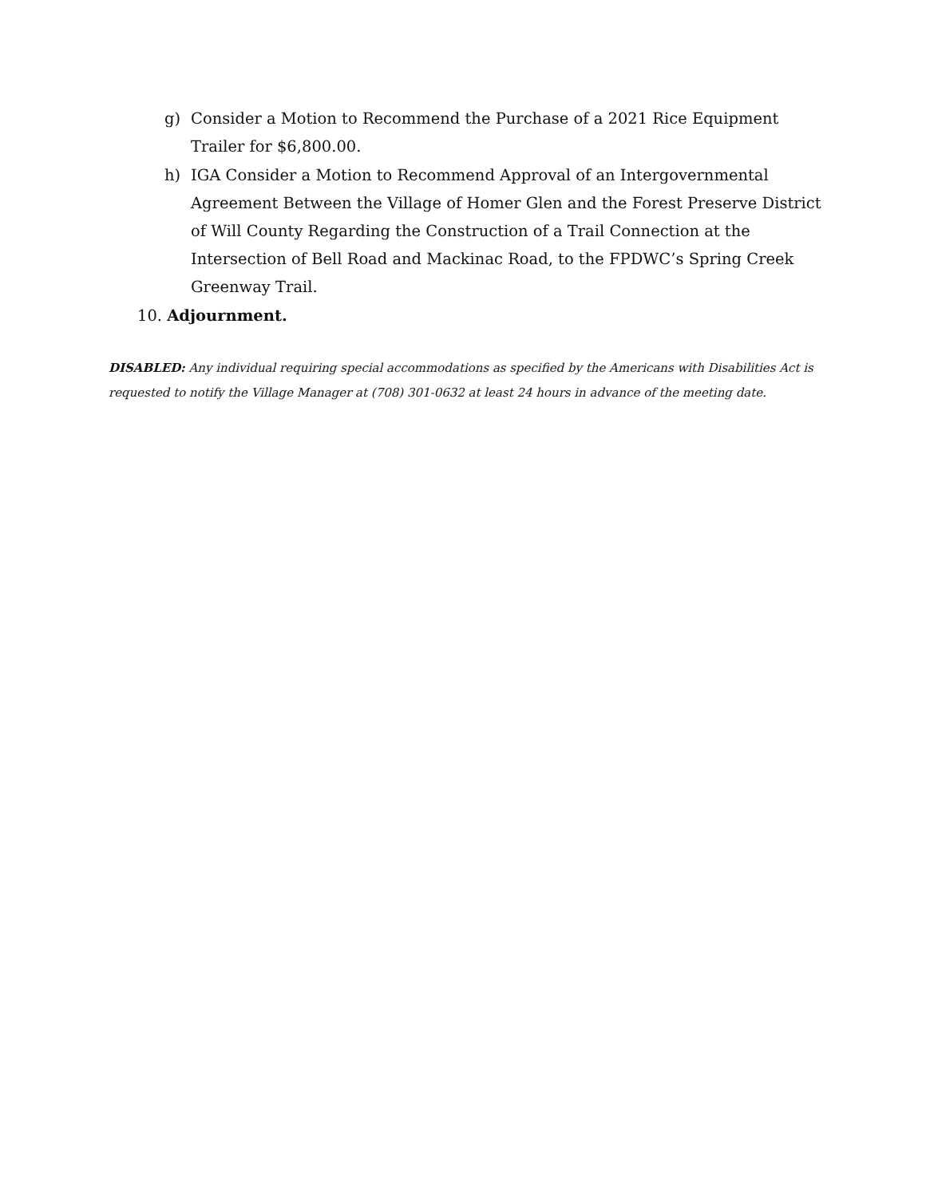g) Consider a Motion to Recommend the Purchase of a 2021 Rice Equipment Trailer for $6,800.00.
h) IGA Consider a Motion to Recommend Approval of an Intergovernmental Agreement Between the Village of Homer Glen and the Forest Preserve District of Will County Regarding the Construction of a Trail Connection at the Intersection of Bell Road and Mackinac Road, to the FPDWC’s Spring Creek Greenway Trail.
10. Adjournment.
DISABLED: Any individual requiring special accommodations as specified by the Americans with Disabilities Act is requested to notify the Village Manager at (708) 301-0632 at least 24 hours in advance of the meeting date.